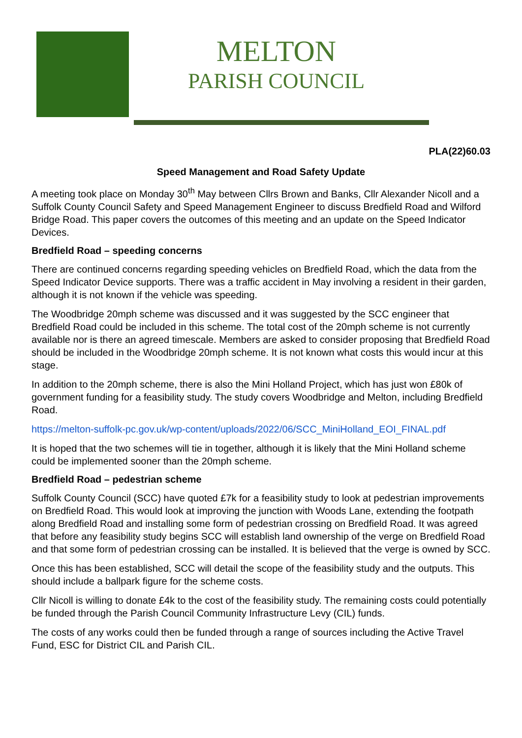MELTON
PARISH COUNCIL
PLA(22)60.03
Speed Management and Road Safety Update
A meeting took place on Monday 30<sup>th</sup> May between Cllrs Brown and Banks, Cllr Alexander Nicoll and a Suffolk County Council Safety and Speed Management Engineer to discuss Bredfield Road and Wilford Bridge Road. This paper covers the outcomes of this meeting and an update on the Speed Indicator Devices.
Bredfield Road – speeding concerns
There are continued concerns regarding speeding vehicles on Bredfield Road, which the data from the Speed Indicator Device supports. There was a traffic accident in May involving a resident in their garden, although it is not known if the vehicle was speeding.
The Woodbridge 20mph scheme was discussed and it was suggested by the SCC engineer that Bredfield Road could be included in this scheme. The total cost of the 20mph scheme is not currently available nor is there an agreed timescale. Members are asked to consider proposing that Bredfield Road should be included in the Woodbridge 20mph scheme. It is not known what costs this would incur at this stage.
In addition to the 20mph scheme, there is also the Mini Holland Project, which has just won £80k of government funding for a feasibility study. The study covers Woodbridge and Melton, including Bredfield Road.
https://melton-suffolk-pc.gov.uk/wp-content/uploads/2022/06/SCC_MiniHolland_EOI_FINAL.pdf
It is hoped that the two schemes will tie in together, although it is likely that the Mini Holland scheme could be implemented sooner than the 20mph scheme.
Bredfield Road – pedestrian scheme
Suffolk County Council (SCC) have quoted £7k for a feasibility study to look at pedestrian improvements on Bredfield Road. This would look at improving the junction with Woods Lane, extending the footpath along Bredfield Road and installing some form of pedestrian crossing on Bredfield Road. It was agreed that before any feasibility study begins SCC will establish land ownership of the verge on Bredfield Road and that some form of pedestrian crossing can be installed. It is believed that the verge is owned by SCC.
Once this has been established, SCC will detail the scope of the feasibility study and the outputs. This should include a ballpark figure for the scheme costs.
Cllr Nicoll is willing to donate £4k to the cost of the feasibility study. The remaining costs could potentially be funded through the Parish Council Community Infrastructure Levy (CIL) funds.
The costs of any works could then be funded through a range of sources including the Active Travel Fund, ESC for District CIL and Parish CIL.